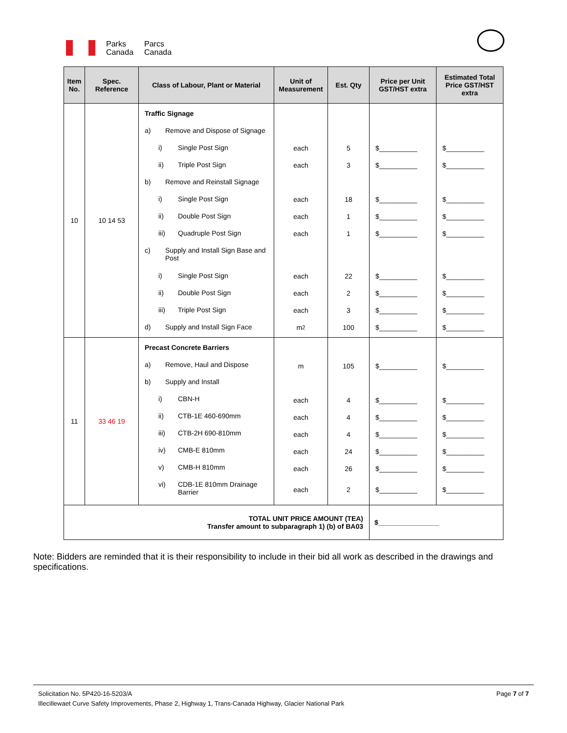Parks
Canada
Parcs
Canada
| Item No. | Spec. Reference | Class of Labour, Plant or Material | Unit of Measurement | Est. Qty | Price per Unit GST/HST extra | Estimated Total Price GST/HST extra |
| --- | --- | --- | --- | --- | --- | --- |
| 10 | 10 14 53 | Traffic Signage a) Remove and Dispose of Signage i) Single Post Sign ii) Triple Post Sign b) Remove and Reinstall Signage i) Single Post Sign ii) Double Post Sign iii) Quadruple Post Sign c) Supply and Install Sign Base and Post i) Single Post Sign ii) Double Post Sign iii) Triple Post Sign d) Supply and Install Sign Face | each each each each each each each each m<sup>2</sup> | 5 3 18 1 1 22 2 3 100 | $__________ $__________ $__________ $__________ $__________ $__________ $__________ $__________ $__________ | $__________ $__________ $__________ $__________ $__________ $__________ $__________ $__________ $__________ |
| 11 | 33 46 19 | Precast Concrete Barriers a) Remove, Haul and Dispose b) Supply and Install i) CBN-H ii) CTB-1E 460-690mm iii) CTB-2H 690-810mm iv) CMB-E 810mm v) CMB-H 810mm vi) CDB-1E 810mm Drainage Barrier | m each each each each each each | 105 4 4 4 24 26 2 | $__________ $__________ $__________ $__________ $__________ $__________ $__________ | $__________ $__________ $__________ $__________ $__________ $__________ $__________ |
| TOTAL UNIT PRICE AMOUNT (TEA) Transfer amount to subparagraph 1) (b) of BA03 | | | | | $________________ | |
Note: Bidders are reminded that it is their responsibility to include in their bid all work as described in the drawings and specifications.
Solicitation No. 5P420-16-5203/A
Illecillewaet Curve Safety Improvements, Phase 2, Highway 1, Trans-Canada Highway, Glacier National Park
Page 7 of 7